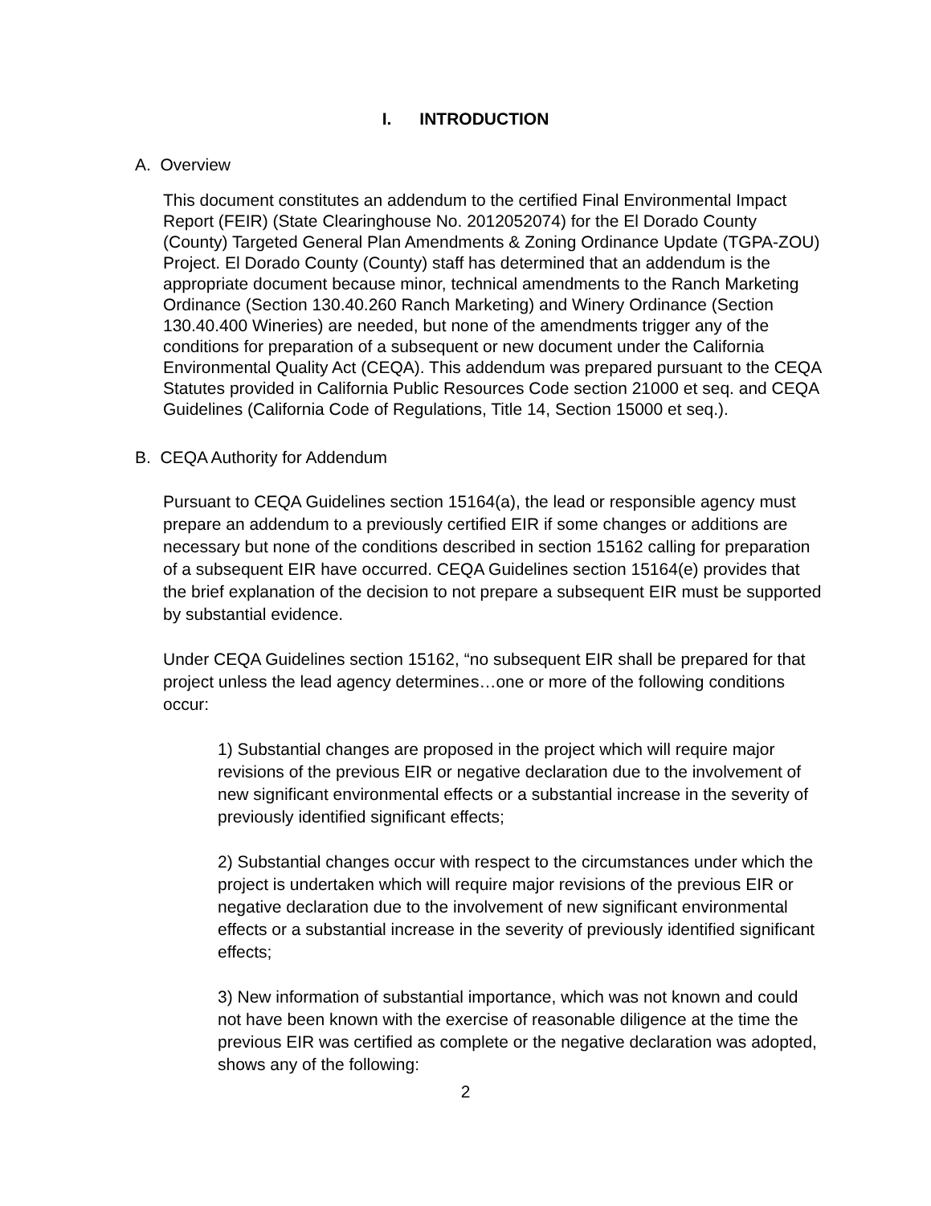I. INTRODUCTION
A. Overview
This document constitutes an addendum to the certified Final Environmental Impact Report (FEIR) (State Clearinghouse No. 2012052074) for the El Dorado County (County) Targeted General Plan Amendments & Zoning Ordinance Update (TGPA-ZOU) Project. El Dorado County (County) staff has determined that an addendum is the appropriate document because minor, technical amendments to the Ranch Marketing Ordinance (Section 130.40.260 Ranch Marketing) and Winery Ordinance (Section 130.40.400 Wineries) are needed, but none of the amendments trigger any of the conditions for preparation of a subsequent or new document under the California Environmental Quality Act (CEQA). This addendum was prepared pursuant to the CEQA Statutes provided in California Public Resources Code section 21000 et seq. and CEQA Guidelines (California Code of Regulations, Title 14, Section 15000 et seq.).
B. CEQA Authority for Addendum
Pursuant to CEQA Guidelines section 15164(a), the lead or responsible agency must prepare an addendum to a previously certified EIR if some changes or additions are necessary but none of the conditions described in section 15162 calling for preparation of a subsequent EIR have occurred. CEQA Guidelines section 15164(e) provides that the brief explanation of the decision to not prepare a subsequent EIR must be supported by substantial evidence.
Under CEQA Guidelines section 15162, “no subsequent EIR shall be prepared for that project unless the lead agency determines…one or more of the following conditions occur:
1) Substantial changes are proposed in the project which will require major revisions of the previous EIR or negative declaration due to the involvement of new significant environmental effects or a substantial increase in the severity of previously identified significant effects;
2) Substantial changes occur with respect to the circumstances under which the project is undertaken which will require major revisions of the previous EIR or negative declaration due to the involvement of new significant environmental effects or a substantial increase in the severity of previously identified significant effects;
3) New information of substantial importance, which was not known and could not have been known with the exercise of reasonable diligence at the time the previous EIR was certified as complete or the negative declaration was adopted, shows any of the following:
2